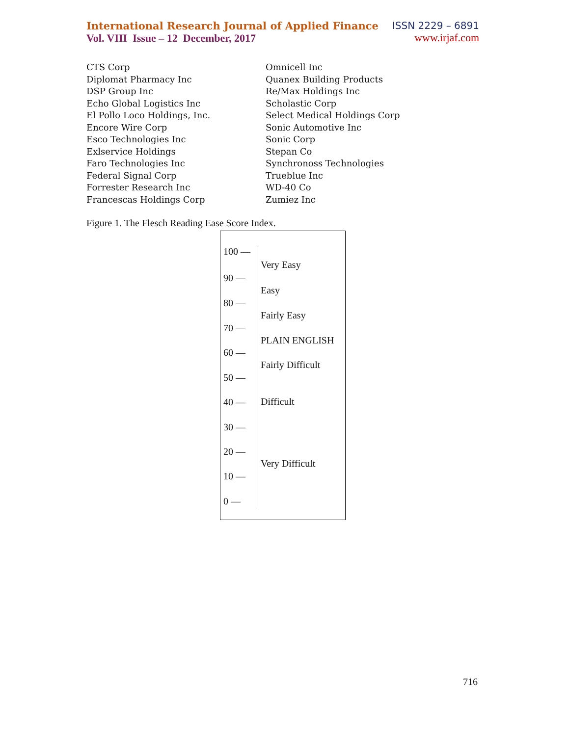International Research Journal of Applied Finance
Vol. VIII Issue – 12 December, 2017
ISSN 2229 – 6891
www.irjaf.com
CTS Corp
Diplomat Pharmacy Inc
DSP Group Inc
Echo Global Logistics Inc
El Pollo Loco Holdings, Inc.
Encore Wire Corp
Esco Technologies Inc
Exlservice Holdings
Faro Technologies Inc
Federal Signal Corp
Forrester Research Inc
Francescas Holdings Corp
Omnicell Inc
Quanex Building Products
Re/Max Holdings Inc
Scholastic Corp
Select Medical Holdings Corp
Sonic Automotive Inc
Sonic Corp
Stepan Co
Synchronoss Technologies
Trueblue Inc
WD-40 Co
Zumiez Inc
Figure 1. The Flesch Reading Ease Score Index.
100 —
Very Easy
90 —
Easy
80 —
Fairly Easy
70 —
PLAIN ENGLISH
60 —
Fairly Difficult
50 —
40 — Difficult
30 —
20 —
Very Difficult
10 —
0 —
716